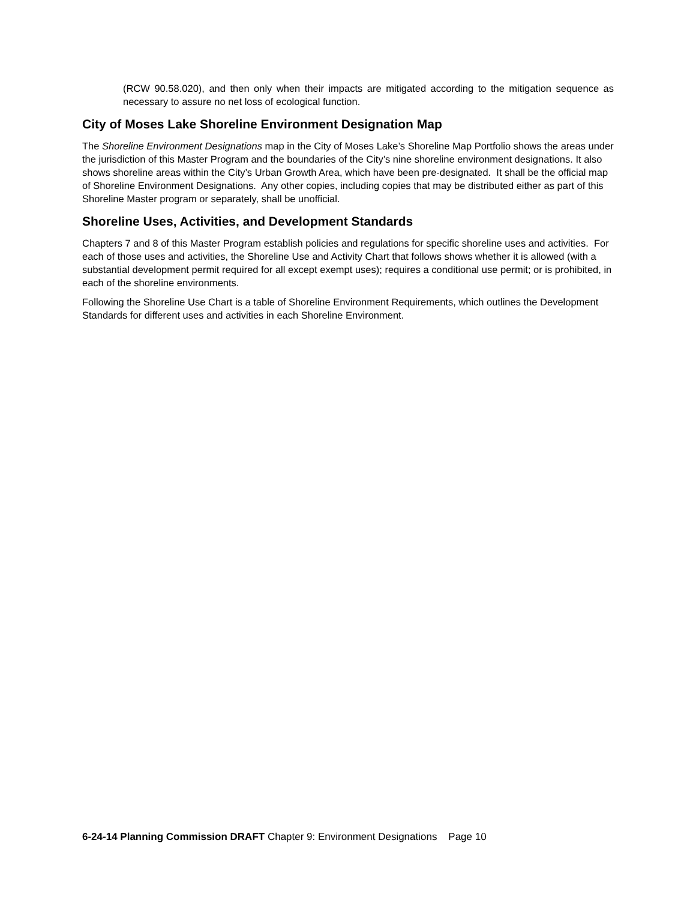(RCW 90.58.020), and then only when their impacts are mitigated according to the mitigation sequence as necessary to assure no net loss of ecological function.
City of Moses Lake Shoreline Environment Designation Map
The Shoreline Environment Designations map in the City of Moses Lake’s Shoreline Map Portfolio shows the areas under the jurisdiction of this Master Program and the boundaries of the City’s nine shoreline environment designations. It also shows shoreline areas within the City’s Urban Growth Area, which have been pre-designated. It shall be the official map of Shoreline Environment Designations. Any other copies, including copies that may be distributed either as part of this Shoreline Master program or separately, shall be unofficial.
Shoreline Uses, Activities, and Development Standards
Chapters 7 and 8 of this Master Program establish policies and regulations for specific shoreline uses and activities. For each of those uses and activities, the Shoreline Use and Activity Chart that follows shows whether it is allowed (with a substantial development permit required for all except exempt uses); requires a conditional use permit; or is prohibited, in each of the shoreline environments.
Following the Shoreline Use Chart is a table of Shoreline Environment Requirements, which outlines the Development Standards for different uses and activities in each Shoreline Environment.
6-24-14 Planning Commission DRAFT Chapter 9: Environment Designations Page 10